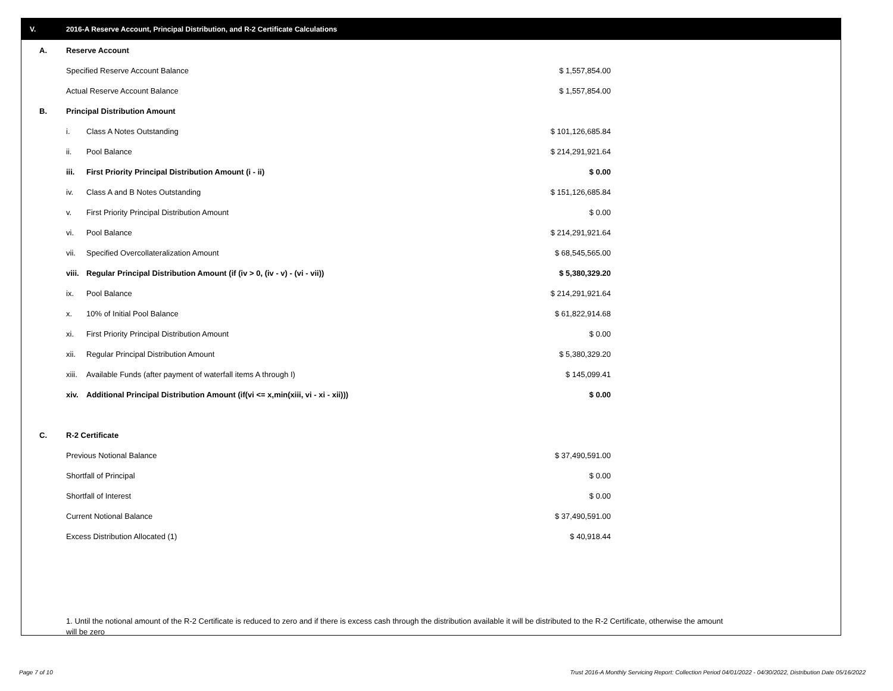V. 2016-A Reserve Account, Principal Distribution, and R-2 Certificate Calculations
| A. | Reserve Account | | |
| | Specified Reserve Account Balance | | $ 1,557,854.00 |
| | Actual Reserve Account Balance | | $ 1,557,854.00 |
| B. | Principal Distribution Amount | | |
| | i. | Class A Notes Outstanding | $ 101,126,685.84 |
| | ii. | Pool Balance | $ 214,291,921.64 |
| | iii. | First Priority Principal Distribution Amount (i - ii) | $ 0.00 |
| | iv. | Class A and B Notes Outstanding | $ 151,126,685.84 |
| | v. | First Priority Principal Distribution Amount | $ 0.00 |
| | vi. | Pool Balance | $ 214,291,921.64 |
| | vii. | Specified Overcollateralization Amount | $ 68,545,565.00 |
| | viii. | Regular Principal Distribution Amount (if (iv > 0, (iv - v) - (vi - vii)) | $ 5,380,329.20 |
| | ix. | Pool Balance | $ 214,291,921.64 |
| | x. | 10% of Initial Pool Balance | $ 61,822,914.68 |
| | xi. | First Priority Principal Distribution Amount | $ 0.00 |
| | xii. | Regular Principal Distribution Amount | $ 5,380,329.20 |
| | xiii. | Available Funds (after payment of waterfall items A through I) | $ 145,099.41 |
| | xiv. | Additional Principal Distribution Amount (if(vi <= x,min(xiii, vi - xi - xii))) | $ 0.00 |
| C. | R-2 Certificate | | |
| | Previous Notional Balance | | $ 37,490,591.00 |
| | Shortfall of Principal | | $ 0.00 |
| | Shortfall of Interest | | $ 0.00 |
| | Current Notional Balance | | $ 37,490,591.00 |
| | Excess Distribution Allocated (1) | | $ 40,918.44 |
1. Until the notional amount of the R-2 Certificate is reduced to zero and if there is excess cash through the distribution available it will be distributed to the R-2 Certificate, otherwise the amount will be zero
Page 7 of 10
Trust 2016-A Monthly Servicing Report: Collection Period 04/01/2022 - 04/30/2022, Distribution Date 05/16/2022